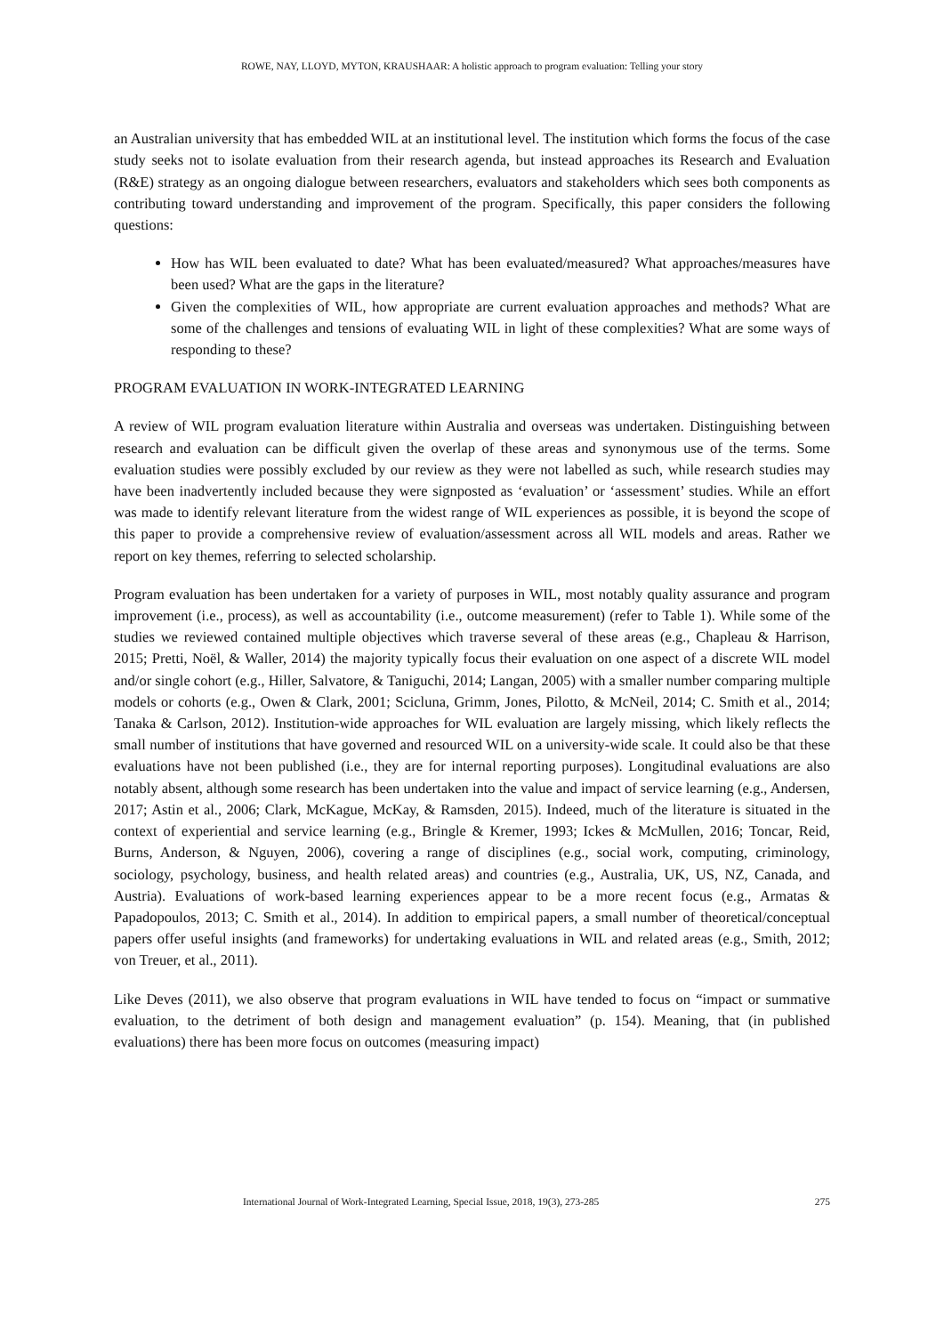ROWE, NAY, LLOYD, MYTON, KRAUSHAAR: A holistic approach to program evaluation: Telling your story
an Australian university that has embedded WIL at an institutional level. The institution which forms the focus of the case study seeks not to isolate evaluation from their research agenda, but instead approaches its Research and Evaluation (R&E) strategy as an ongoing dialogue between researchers, evaluators and stakeholders which sees both components as contributing toward understanding and improvement of the program. Specifically, this paper considers the following questions:
How has WIL been evaluated to date? What has been evaluated/measured? What approaches/measures have been used? What are the gaps in the literature?
Given the complexities of WIL, how appropriate are current evaluation approaches and methods? What are some of the challenges and tensions of evaluating WIL in light of these complexities? What are some ways of responding to these?
PROGRAM EVALUATION IN WORK-INTEGRATED LEARNING
A review of WIL program evaluation literature within Australia and overseas was undertaken. Distinguishing between research and evaluation can be difficult given the overlap of these areas and synonymous use of the terms. Some evaluation studies were possibly excluded by our review as they were not labelled as such, while research studies may have been inadvertently included because they were signposted as ‘evaluation’ or ‘assessment’ studies. While an effort was made to identify relevant literature from the widest range of WIL experiences as possible, it is beyond the scope of this paper to provide a comprehensive review of evaluation/assessment across all WIL models and areas. Rather we report on key themes, referring to selected scholarship.
Program evaluation has been undertaken for a variety of purposes in WIL, most notably quality assurance and program improvement (i.e., process), as well as accountability (i.e., outcome measurement) (refer to Table 1). While some of the studies we reviewed contained multiple objectives which traverse several of these areas (e.g., Chapleau & Harrison, 2015; Pretti, Noël, & Waller, 2014) the majority typically focus their evaluation on one aspect of a discrete WIL model and/or single cohort (e.g., Hiller, Salvatore, & Taniguchi, 2014; Langan, 2005) with a smaller number comparing multiple models or cohorts (e.g., Owen & Clark, 2001; Scicluna, Grimm, Jones, Pilotto, & McNeil, 2014; C. Smith et al., 2014; Tanaka & Carlson, 2012). Institution-wide approaches for WIL evaluation are largely missing, which likely reflects the small number of institutions that have governed and resourced WIL on a university-wide scale. It could also be that these evaluations have not been published (i.e., they are for internal reporting purposes). Longitudinal evaluations are also notably absent, although some research has been undertaken into the value and impact of service learning (e.g., Andersen, 2017; Astin et al., 2006; Clark, McKague, McKay, & Ramsden, 2015). Indeed, much of the literature is situated in the context of experiential and service learning (e.g., Bringle & Kremer, 1993; Ickes & McMullen, 2016; Toncar, Reid, Burns, Anderson, & Nguyen, 2006), covering a range of disciplines (e.g., social work, computing, criminology, sociology, psychology, business, and health related areas) and countries (e.g., Australia, UK, US, NZ, Canada, and Austria). Evaluations of work-based learning experiences appear to be a more recent focus (e.g., Armatas & Papadopoulos, 2013; C. Smith et al., 2014). In addition to empirical papers, a small number of theoretical/conceptual papers offer useful insights (and frameworks) for undertaking evaluations in WIL and related areas (e.g., Smith, 2012; von Treuer, et al., 2011).
Like Deves (2011), we also observe that program evaluations in WIL have tended to focus on “impact or summative evaluation, to the detriment of both design and management evaluation” (p. 154). Meaning, that (in published evaluations) there has been more focus on outcomes (measuring impact)
International Journal of Work-Integrated Learning, Special Issue, 2018, 19(3), 273-285 275